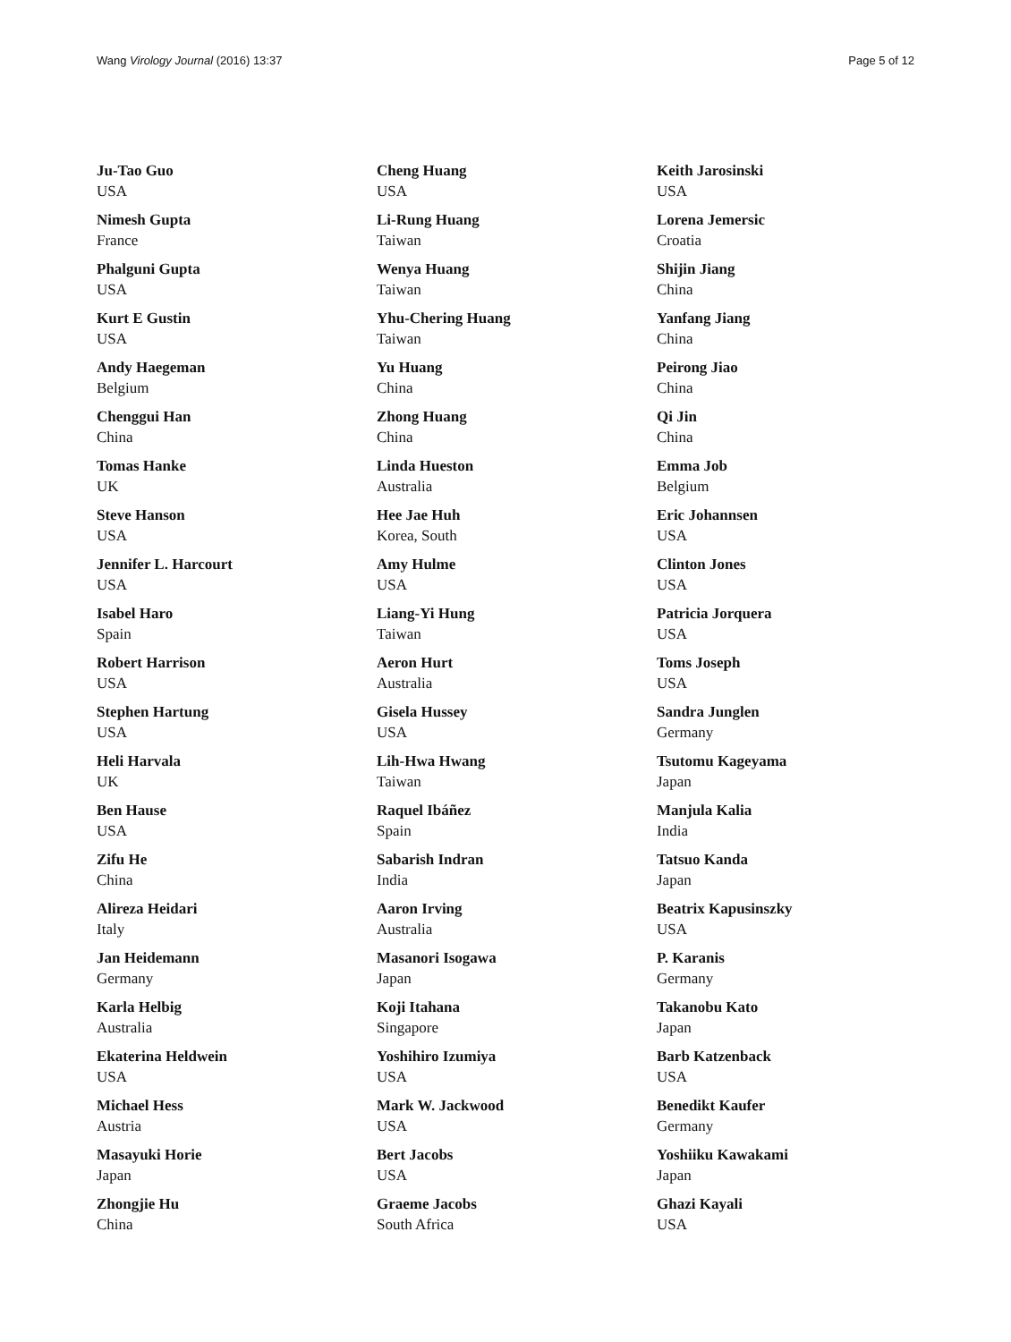Wang Virology Journal (2016) 13:37 Page 5 of 12
Ju-Tao Guo
USA
Nimesh Gupta
France
Phalguni Gupta
USA
Kurt E Gustin
USA
Andy Haegeman
Belgium
Chenggui Han
China
Tomas Hanke
UK
Steve Hanson
USA
Jennifer L. Harcourt
USA
Isabel Haro
Spain
Robert Harrison
USA
Stephen Hartung
USA
Heli Harvala
UK
Ben Hause
USA
Zifu He
China
Alireza Heidari
Italy
Jan Heidemann
Germany
Karla Helbig
Australia
Ekaterina Heldwein
USA
Michael Hess
Austria
Masayuki Horie
Japan
Zhongjie Hu
China
Cheng Huang
USA
Li-Rung Huang
Taiwan
Wenya Huang
Taiwan
Yhu-Chering Huang
Taiwan
Yu Huang
China
Zhong Huang
China
Linda Hueston
Australia
Hee Jae Huh
Korea, South
Amy Hulme
USA
Liang-Yi Hung
Taiwan
Aeron Hurt
Australia
Gisela Hussey
USA
Lih-Hwa Hwang
Taiwan
Raquel Ibáñez
Spain
Sabarish Indran
India
Aaron Irving
Australia
Masanori Isogawa
Japan
Koji Itahana
Singapore
Yoshihiro Izumiya
USA
Mark W. Jackwood
USA
Bert Jacobs
USA
Graeme Jacobs
South Africa
Keith Jarosinski
USA
Lorena Jemersic
Croatia
Shijin Jiang
China
Yanfang Jiang
China
Peirong Jiao
China
Qi Jin
China
Emma Job
Belgium
Eric Johannsen
USA
Clinton Jones
USA
Patricia Jorquera
USA
Toms Joseph
USA
Sandra Junglen
Germany
Tsutomu Kageyama
Japan
Manjula Kalia
India
Tatsuo Kanda
Japan
Beatrix Kapusinszky
USA
P. Karanis
Germany
Takanobu Kato
Japan
Barb Katzenback
USA
Benedikt Kaufer
Germany
Yoshiiku Kawakami
Japan
Ghazi Kayali
USA